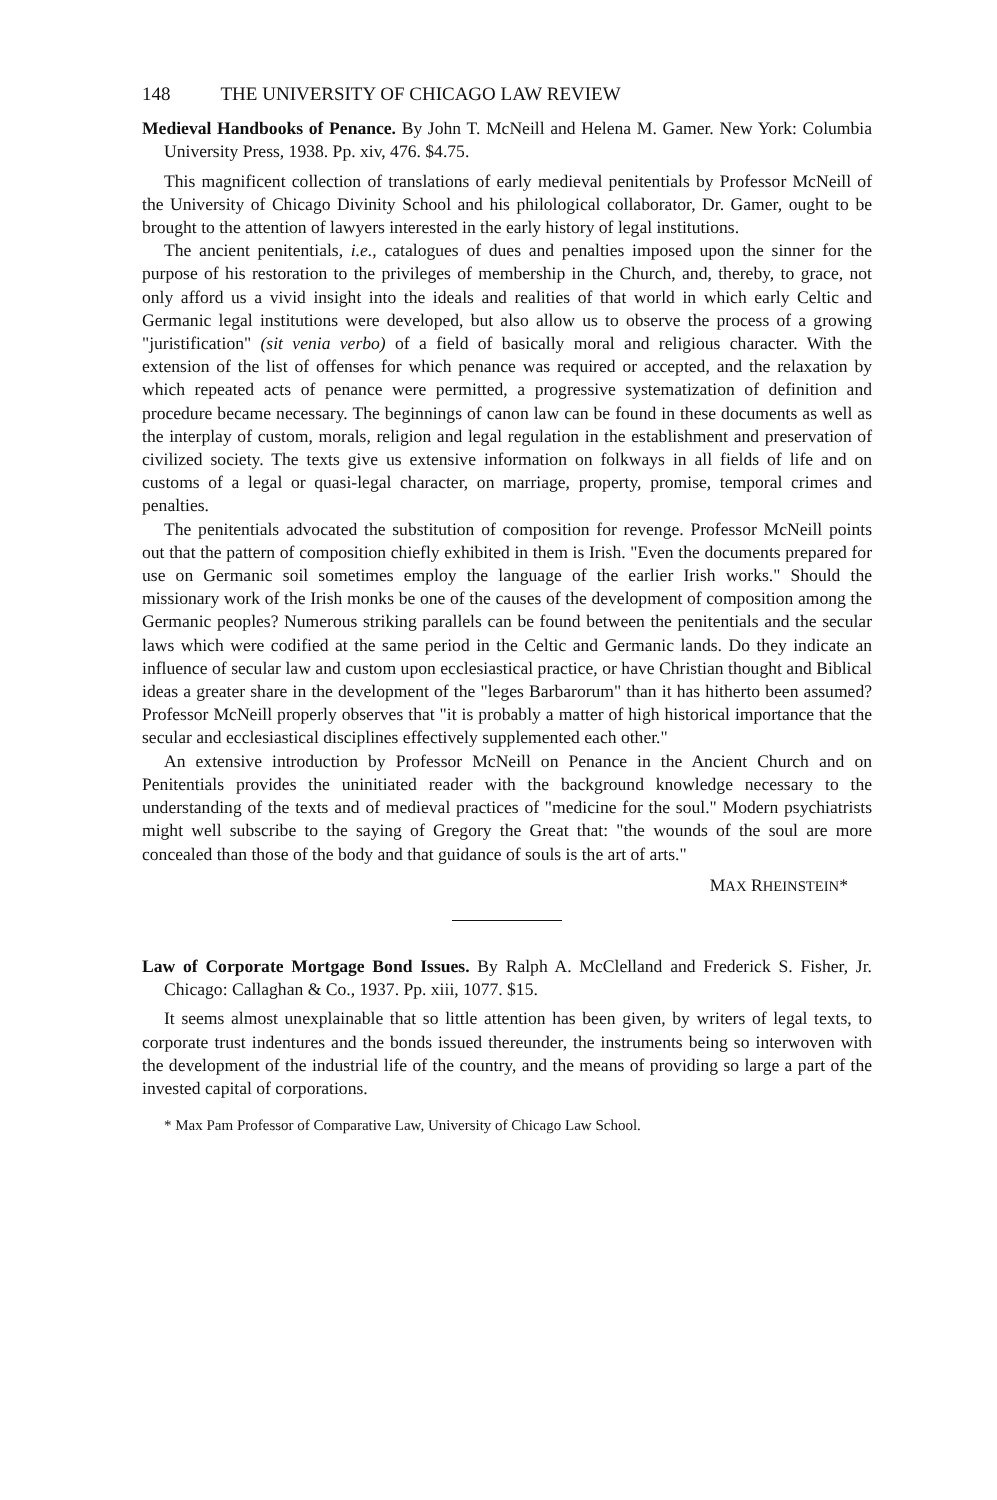148 THE UNIVERSITY OF CHICAGO LAW REVIEW
Medieval Handbooks of Penance. By John T. McNeill and Helena M. Gamer. New York: Columbia University Press, 1938. Pp. xiv, 476. $4.75.
This magnificent collection of translations of early medieval penitentials by Professor McNeill of the University of Chicago Divinity School and his philological collaborator, Dr. Gamer, ought to be brought to the attention of lawyers interested in the early history of legal institutions.
The ancient penitentials, i.e., catalogues of dues and penalties imposed upon the sinner for the purpose of his restoration to the privileges of membership in the Church, and, thereby, to grace, not only afford us a vivid insight into the ideals and realities of that world in which early Celtic and Germanic legal institutions were developed, but also allow us to observe the process of a growing "juristification" (sit venia verbo) of a field of basically moral and religious character. With the extension of the list of offenses for which penance was required or accepted, and the relaxation by which repeated acts of penance were permitted, a progressive systematization of definition and procedure became necessary. The beginnings of canon law can be found in these documents as well as the interplay of custom, morals, religion and legal regulation in the establishment and preservation of civilized society. The texts give us extensive information on folkways in all fields of life and on customs of a legal or quasi-legal character, on marriage, property, promise, temporal crimes and penalties.
The penitentials advocated the substitution of composition for revenge. Professor McNeill points out that the pattern of composition chiefly exhibited in them is Irish. "Even the documents prepared for use on Germanic soil sometimes employ the language of the earlier Irish works." Should the missionary work of the Irish monks be one of the causes of the development of composition among the Germanic peoples? Numerous striking parallels can be found between the penitentials and the secular laws which were codified at the same period in the Celtic and Germanic lands. Do they indicate an influence of secular law and custom upon ecclesiastical practice, or have Christian thought and Biblical ideas a greater share in the development of the "leges Barbarorum" than it has hitherto been assumed? Professor McNeill properly observes that "it is probably a matter of high historical importance that the secular and ecclesiastical disciplines effectively supplemented each other."
An extensive introduction by Professor McNeill on Penance in the Ancient Church and on Penitentials provides the uninitiated reader with the background knowledge necessary to the understanding of the texts and of medieval practices of "medicine for the soul." Modern psychiatrists might well subscribe to the saying of Gregory the Great that: "the wounds of the soul are more concealed than those of the body and that guidance of souls is the art of arts."
MAX RHEINSTEIN*
Law of Corporate Mortgage Bond Issues. By Ralph A. McClelland and Frederick S. Fisher, Jr. Chicago: Callaghan & Co., 1937. Pp. xiii, 1077. $15.
It seems almost unexplainable that so little attention has been given, by writers of legal texts, to corporate trust indentures and the bonds issued thereunder, the instruments being so interwoven with the development of the industrial life of the country, and the means of providing so large a part of the invested capital of corporations.
* Max Pam Professor of Comparative Law, University of Chicago Law School.